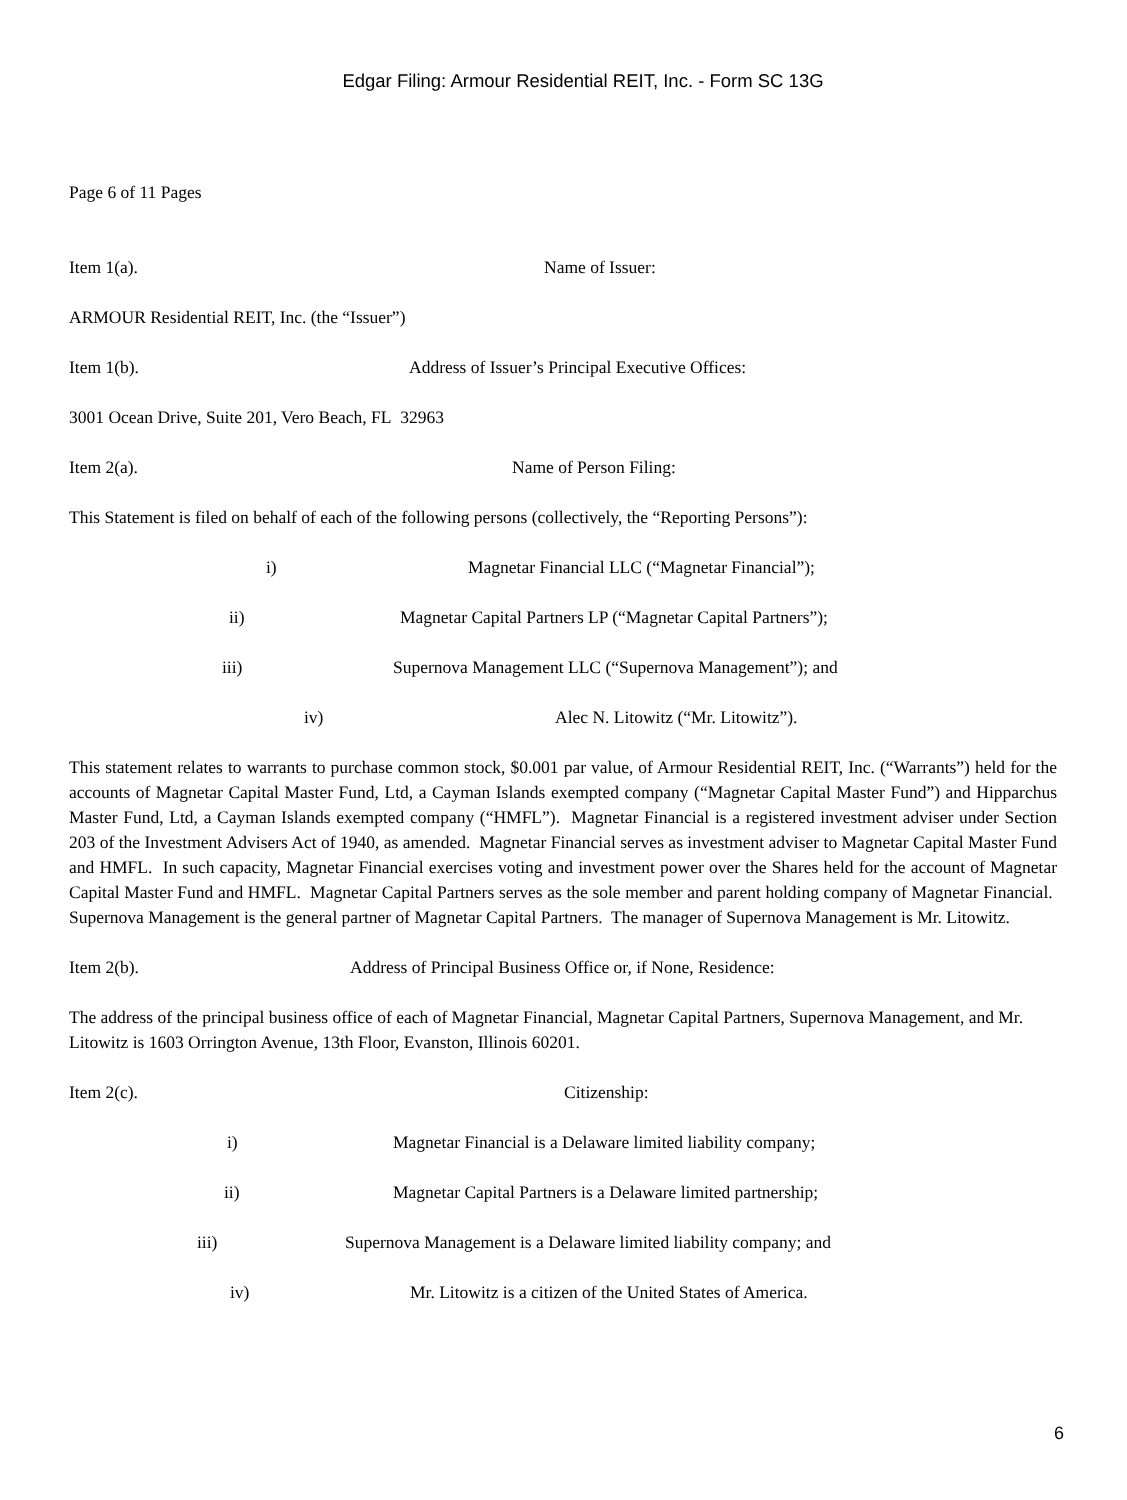Edgar Filing: Armour Residential REIT, Inc. - Form SC 13G
Page 6 of 11 Pages
Item 1(a). Name of Issuer:
ARMOUR Residential REIT, Inc. (the “Issuer”)
Item 1(b). Address of Issuer’s Principal Executive Offices:
3001 Ocean Drive, Suite 201, Vero Beach, FL 32963
Item 2(a). Name of Person Filing:
This Statement is filed on behalf of each of the following persons (collectively, the “Reporting Persons”):
i) Magnetar Financial LLC (“Magnetar Financial”);
ii) Magnetar Capital Partners LP (“Magnetar Capital Partners”);
iii) Supernova Management LLC (“Supernova Management”); and
iv) Alec N. Litowitz (“Mr. Litowitz”).
This statement relates to warrants to purchase common stock, $0.001 par value, of Armour Residential REIT, Inc. (“Warrants”) held for the accounts of Magnetar Capital Master Fund, Ltd, a Cayman Islands exempted company (“Magnetar Capital Master Fund”) and Hipparchus Master Fund, Ltd, a Cayman Islands exempted company (“HMFL”). Magnetar Financial is a registered investment adviser under Section 203 of the Investment Advisers Act of 1940, as amended. Magnetar Financial serves as investment adviser to Magnetar Capital Master Fund and HMFL. In such capacity, Magnetar Financial exercises voting and investment power over the Shares held for the account of Magnetar Capital Master Fund and HMFL. Magnetar Capital Partners serves as the sole member and parent holding company of Magnetar Financial. Supernova Management is the general partner of Magnetar Capital Partners. The manager of Supernova Management is Mr. Litowitz.
Item 2(b). Address of Principal Business Office or, if None, Residence:
The address of the principal business office of each of Magnetar Financial, Magnetar Capital Partners, Supernova Management, and Mr. Litowitz is 1603 Orrington Avenue, 13th Floor, Evanston, Illinois 60201.
Item 2(c). Citizenship:
i) Magnetar Financial is a Delaware limited liability company;
ii) Magnetar Capital Partners is a Delaware limited partnership;
iii) Supernova Management is a Delaware limited liability company; and
iv) Mr. Litowitz is a citizen of the United States of America.
6